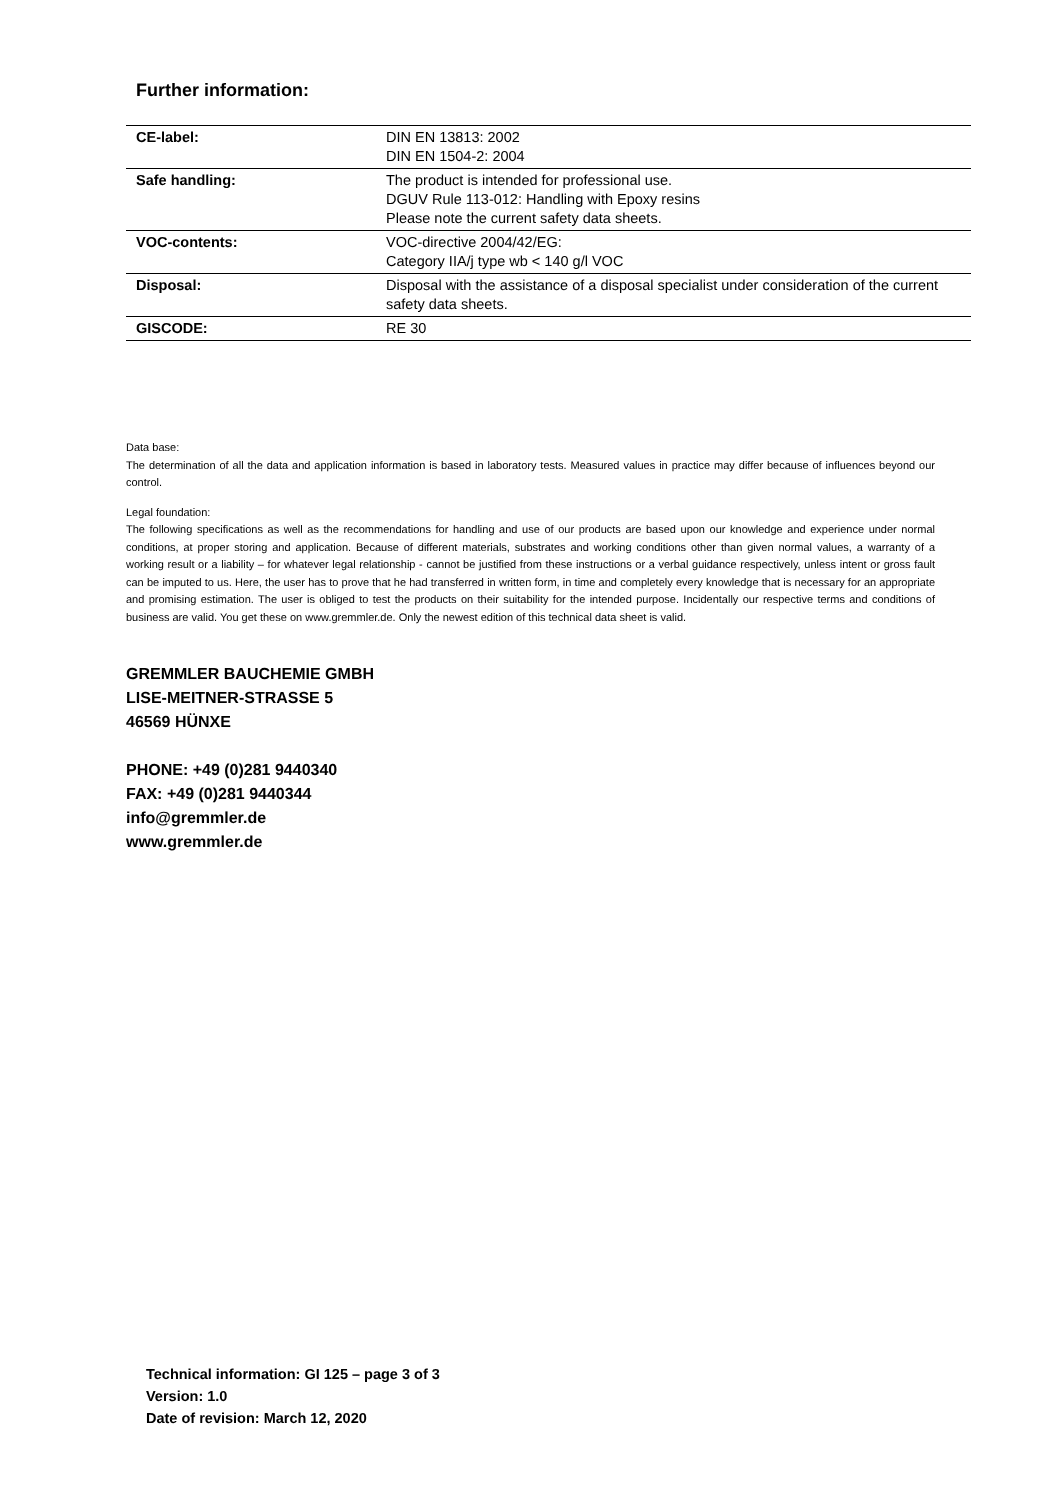Further information:
| CE-label: | DIN EN 13813: 2002 DIN EN 1504-2: 2004 |
| Safe handling: | The product is intended for professional use. DGUV Rule 113-012: Handling with Epoxy resins Please note the current safety data sheets. |
| VOC-contents: | VOC-directive 2004/42/EG: Category IIA/j type wb < 140 g/l VOC |
| Disposal: | Disposal with the assistance of a disposal specialist under consideration of the current safety data sheets. |
| GISCODE: | RE 30 |
Data base:
The determination of all the data and application information is based in laboratory tests. Measured values in practice may differ because of influences beyond our control.
Legal foundation:
The following specifications as well as the recommendations for handling and use of our products are based upon our knowledge and experience under normal conditions, at proper storing and application. Because of different materials, substrates and working conditions other than given normal values, a warranty of a working result or a liability – for whatever legal relationship - cannot be justified from these instructions or a verbal guidance respectively, unless intent or gross fault can be imputed to us. Here, the user has to prove that he had transferred in written form, in time and completely every knowledge that is necessary for an appropriate and promising estimation. The user is obliged to test the products on their suitability for the intended purpose. Incidentally our respective terms and conditions of business are valid. You get these on www.gremmler.de. Only the newest edition of this technical data sheet is valid.
GREMMLER BAUCHEMIE GMBH
LISE-MEITNER-STRASSE 5
46569 HÜNXE
PHONE: +49 (0)281 9440340
FAX: +49 (0)281 9440344
info@gremmler.de
www.gremmler.de
Technical information: GI 125 – page 3 of 3
Version: 1.0
Date of revision: March 12, 2020